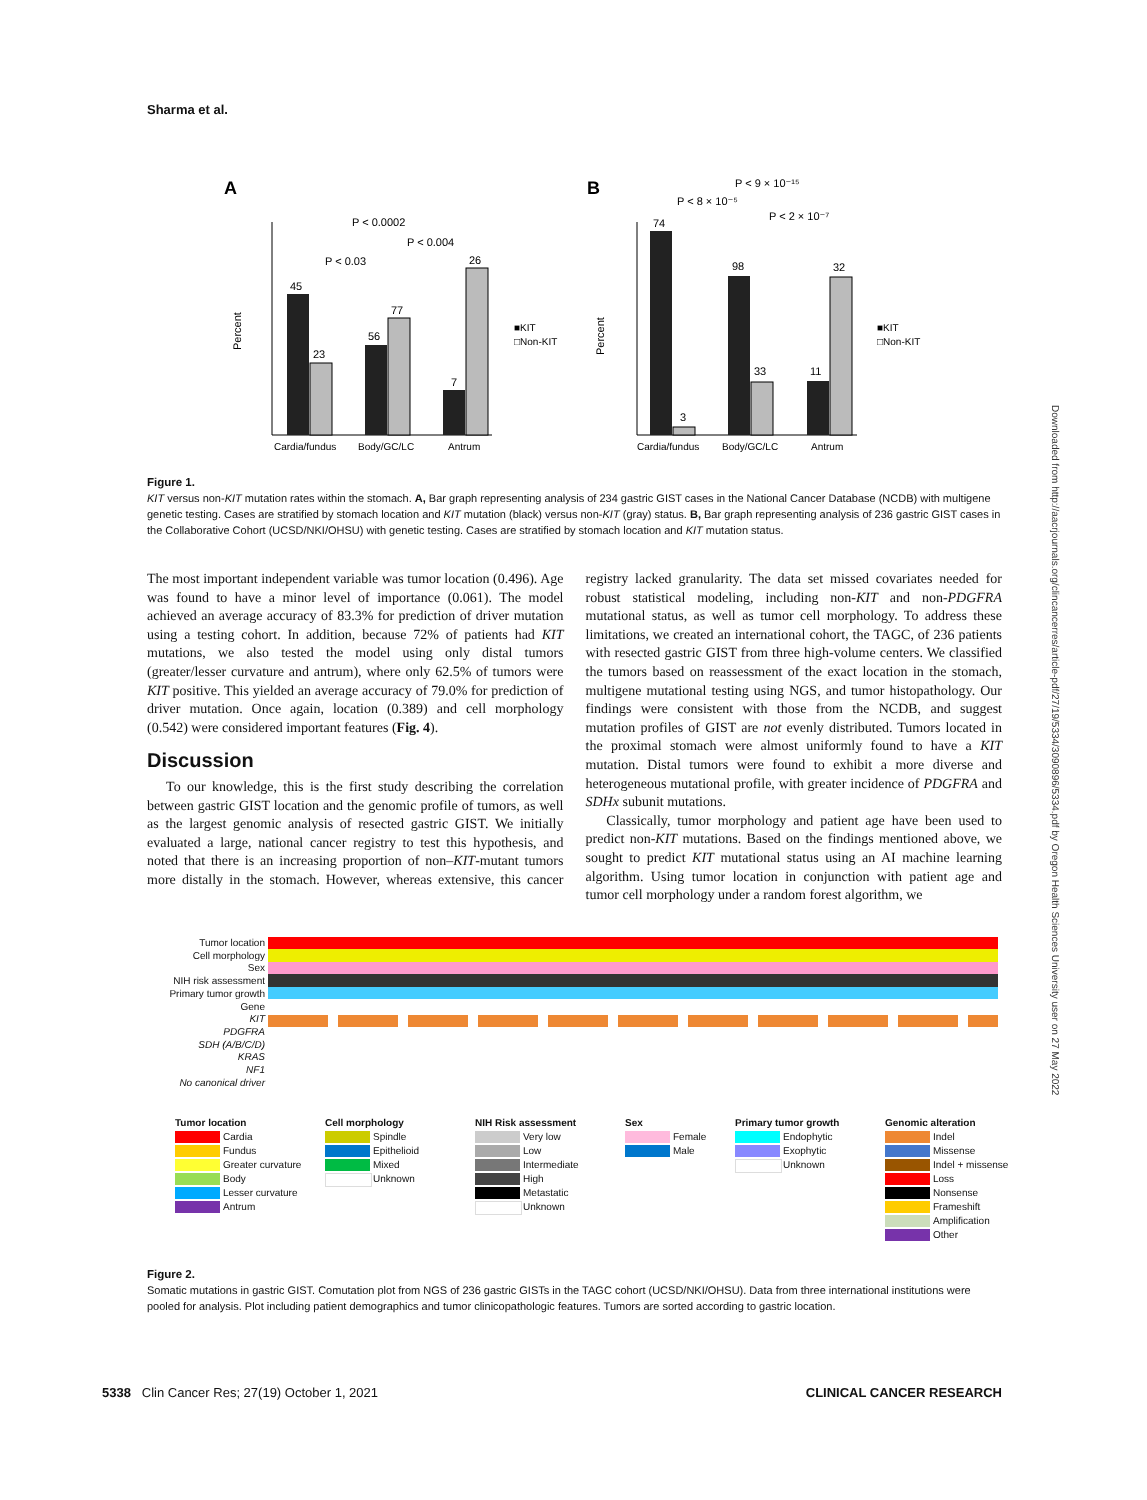Sharma et al.
Downloaded from http://aacrjournals.org/clincancerres/article-pdf/27/19/5334/3090896/5334.pdf by Oregon Health Sciences University user on 27 May 2022
A
B
45
23
56
77
7
26
P < 0.0002
P < 0.004
P < 0.03
Percent
Cardia/fundus
Body/GC/LC
Antrum
■KIT
□Non-KIT
74
3
98
33
11
32
P < 9 × 10⁻¹⁵
P < 8 × 10⁻⁵
P < 2 × 10⁻⁷
Percent
Cardia/fundus
Body/GC/LC
Antrum
■KIT
□Non-KIT
Figure 1.
KIT versus non-KIT mutation rates within the stomach. A, Bar graph representing analysis of 234 gastric GIST cases in the National Cancer Database (NCDB) with multigene genetic testing. Cases are stratified by stomach location and KIT mutation (black) versus non-KIT (gray) status. B, Bar graph representing analysis of 236 gastric GIST cases in the Collaborative Cohort (UCSD/NKI/OHSU) with genetic testing. Cases are stratified by stomach location and KIT mutation status.
The most important independent variable was tumor location (0.496). Age was found to have a minor level of importance (0.061). The model achieved an average accuracy of 83.3% for prediction of driver mutation using a testing cohort. In addition, because 72% of patients had KIT mutations, we also tested the model using only distal tumors (greater/lesser curvature and antrum), where only 62.5% of tumors were KIT positive. This yielded an average accuracy of 79.0% for prediction of driver mutation. Once again, location (0.389) and cell morphology (0.542) were considered important features (Fig. 4).
Discussion
To our knowledge, this is the first study describing the correlation between gastric GIST location and the genomic profile of tumors, as well as the largest genomic analysis of resected gastric GIST. We initially evaluated a large, national cancer registry to test this hypothesis, and noted that there is an increasing proportion of non–KIT-mutant tumors more distally in the stomach. However, whereas extensive, this cancer registry lacked granularity. The data set missed covariates needed for robust statistical modeling, including non-KIT and non-PDGFRA mutational status, as well as tumor cell morphology. To address these limitations, we created an international cohort, the TAGC, of 236 patients with resected gastric GIST from three high-volume centers. We classified the tumors based on reassessment of the exact location in the stomach, multigene mutational testing using NGS, and tumor histopathology. Our findings were consistent with those from the NCDB, and suggest mutation profiles of GIST are not evenly distributed. Tumors located in the proximal stomach were almost uniformly found to have a KIT mutation. Distal tumors were found to exhibit a more diverse and heterogeneous mutational profile, with greater incidence of PDGFRA and SDHx subunit mutations.
Classically, tumor morphology and patient age have been used to predict non-KIT mutations. Based on the findings mentioned above, we sought to predict KIT mutational status using an AI machine learning algorithm. Using tumor location in conjunction with patient age and tumor cell morphology under a random forest algorithm, we
Tumor location
Cell morphology
Sex
NIH risk assessment
Primary tumor growth
Gene
KIT
PDGFRA
SDH (A/B/C/D)
KRAS
NF1
No canonical driver
Tumor location
Cardia
Fundus
Greater curvature
Body
Lesser curvature
Antrum
Cell morphology
Spindle
Epithelioid
Mixed
Unknown
NIH Risk assessment
Very low
Low
Intermediate
High
Metastatic
Unknown
Sex
Female
Male
Primary tumor growth
Endophytic
Exophytic
Unknown
Genomic alteration
Indel
Missense
Indel + missense
Loss
Nonsense
Frameshift
Amplification
Other
Figure 2.
Somatic mutations in gastric GIST. Comutation plot from NGS of 236 gastric GISTs in the TAGC cohort (UCSD/NKI/OHSU). Data from three international institutions were pooled for analysis. Plot including patient demographics and tumor clinicopathologic features. Tumors are sorted according to gastric location.
5338 Clin Cancer Res; 27(19) October 1, 2021 CLINICAL CANCER RESEARCH